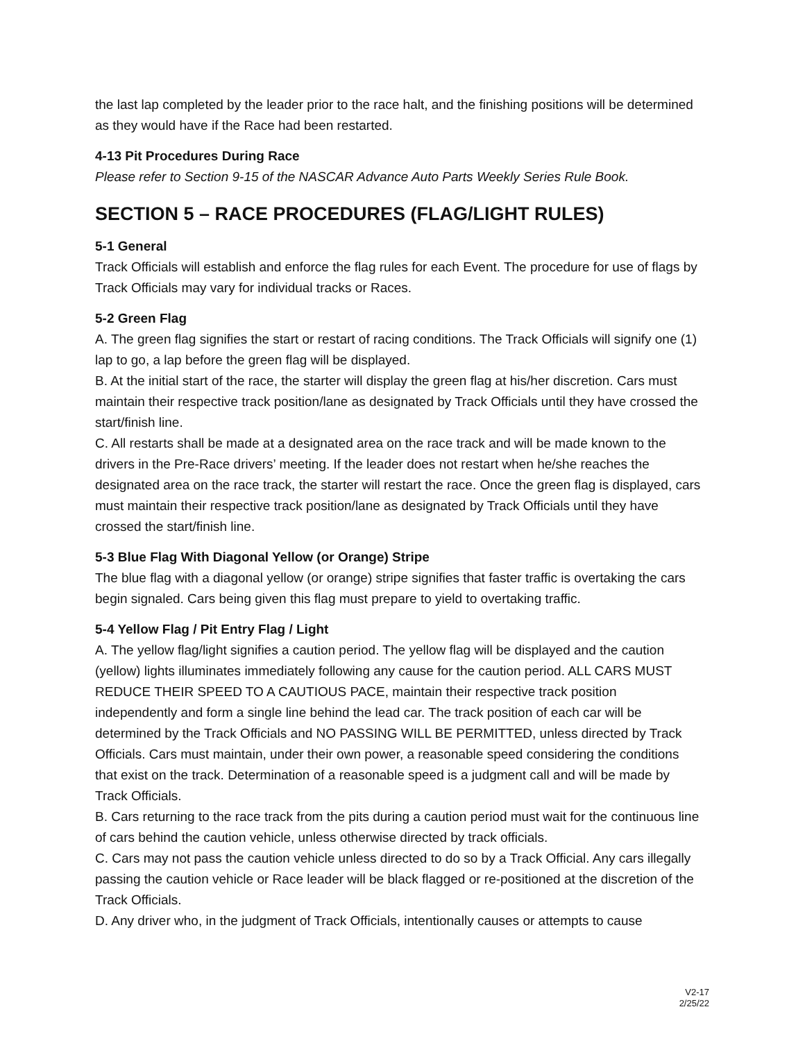the last lap completed by the leader prior to the race halt, and the finishing positions will be determined as they would have if the Race had been restarted.
4-13 Pit Procedures During Race
Please refer to Section 9-15 of the NASCAR Advance Auto Parts Weekly Series Rule Book.
SECTION 5 – RACE PROCEDURES (FLAG/LIGHT RULES)
5-1 General
Track Officials will establish and enforce the flag rules for each Event. The procedure for use of flags by Track Officials may vary for individual tracks or Races.
5-2 Green Flag
A. The green flag signifies the start or restart of racing conditions. The Track Officials will signify one (1) lap to go, a lap before the green flag will be displayed.
B. At the initial start of the race, the starter will display the green flag at his/her discretion. Cars must maintain their respective track position/lane as designated by Track Officials until they have crossed the start/finish line.
C. All restarts shall be made at a designated area on the race track and will be made known to the drivers in the Pre-Race drivers’ meeting. If the leader does not restart when he/she reaches the designated area on the race track, the starter will restart the race. Once the green flag is displayed, cars must maintain their respective track position/lane as designated by Track Officials until they have crossed the start/finish line.
5-3 Blue Flag With Diagonal Yellow (or Orange) Stripe
The blue flag with a diagonal yellow (or orange) stripe signifies that faster traffic is overtaking the cars begin signaled. Cars being given this flag must prepare to yield to overtaking traffic.
5-4 Yellow Flag / Pit Entry Flag / Light
A. The yellow flag/light signifies a caution period. The yellow flag will be displayed and the caution (yellow) lights illuminates immediately following any cause for the caution period. ALL CARS MUST REDUCE THEIR SPEED TO A CAUTIOUS PACE, maintain their respective track position independently and form a single line behind the lead car. The track position of each car will be determined by the Track Officials and NO PASSING WILL BE PERMITTED, unless directed by Track Officials. Cars must maintain, under their own power, a reasonable speed considering the conditions that exist on the track. Determination of a reasonable speed is a judgment call and will be made by Track Officials.
B. Cars returning to the race track from the pits during a caution period must wait for the continuous line of cars behind the caution vehicle, unless otherwise directed by track officials.
C. Cars may not pass the caution vehicle unless directed to do so by a Track Official. Any cars illegally passing the caution vehicle or Race leader will be black flagged or re-positioned at the discretion of the Track Officials.
D. Any driver who, in the judgment of Track Officials, intentionally causes or attempts to cause
V2-17
2/25/22